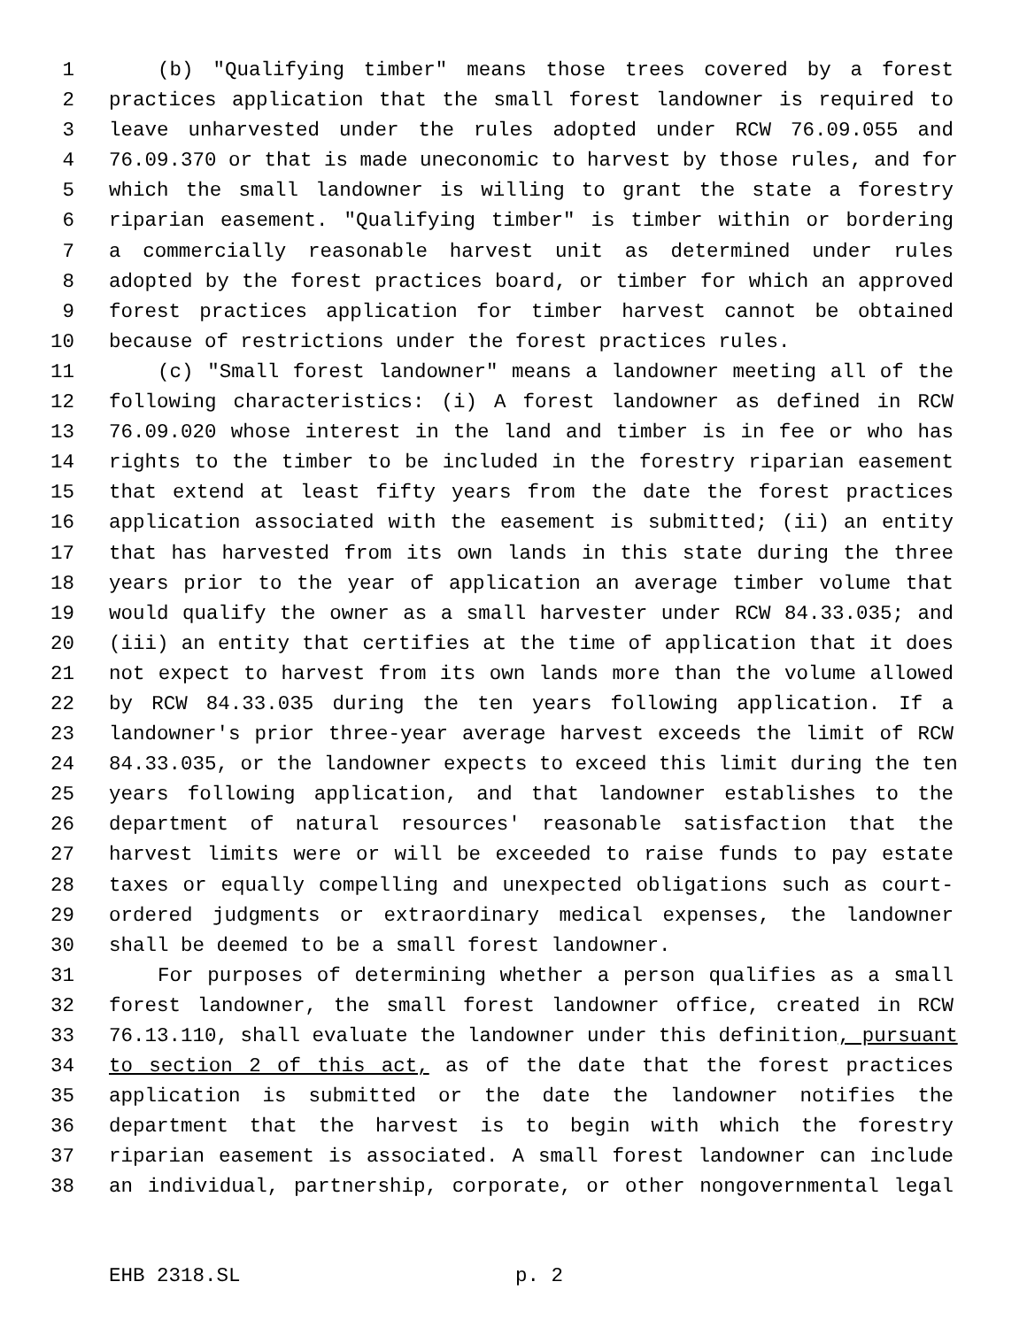1 (b) "Qualifying timber" means those trees covered by a forest
2 practices application that the small forest landowner is required to
3 leave unharvested under the rules adopted under RCW 76.09.055 and
4 76.09.370 or that is made uneconomic to harvest by those rules, and for
5 which the small landowner is willing to grant the state a forestry
6 riparian easement. "Qualifying timber" is timber within or bordering
7 a commercially reasonable harvest unit as determined under rules
8 adopted by the forest practices board, or timber for which an approved
9 forest practices application for timber harvest cannot be obtained
10 because of restrictions under the forest practices rules.
11 (c) "Small forest landowner" means a landowner meeting all of the
12 following characteristics: (i) A forest landowner as defined in RCW
13 76.09.020 whose interest in the land and timber is in fee or who has
14 rights to the timber to be included in the forestry riparian easement
15 that extend at least fifty years from the date the forest practices
16 application associated with the easement is submitted; (ii) an entity
17 that has harvested from its own lands in this state during the three
18 years prior to the year of application an average timber volume that
19 would qualify the owner as a small harvester under RCW 84.33.035; and
20 (iii) an entity that certifies at the time of application that it does
21 not expect to harvest from its own lands more than the volume allowed
22 by RCW 84.33.035 during the ten years following application. If a
23 landowner's prior three-year average harvest exceeds the limit of RCW
24 84.33.035, or the landowner expects to exceed this limit during the ten
25 years following application, and that landowner establishes to the
26 department of natural resources' reasonable satisfaction that the
27 harvest limits were or will be exceeded to raise funds to pay estate
28 taxes or equally compelling and unexpected obligations such as court-
29 ordered judgments or extraordinary medical expenses, the landowner
30 shall be deemed to be a small forest landowner.
31 For purposes of determining whether a person qualifies as a small
32 forest landowner, the small forest landowner office, created in RCW
33 76.13.110, shall evaluate the landowner under this definition, pursuant
34 to section 2 of this act, as of the date that the forest practices
35 application is submitted or the date the landowner notifies the
36 department that the harvest is to begin with which the forestry
37 riparian easement is associated. A small forest landowner can include
38 an individual, partnership, corporate, or other nongovernmental legal
EHB 2318.SL p. 2